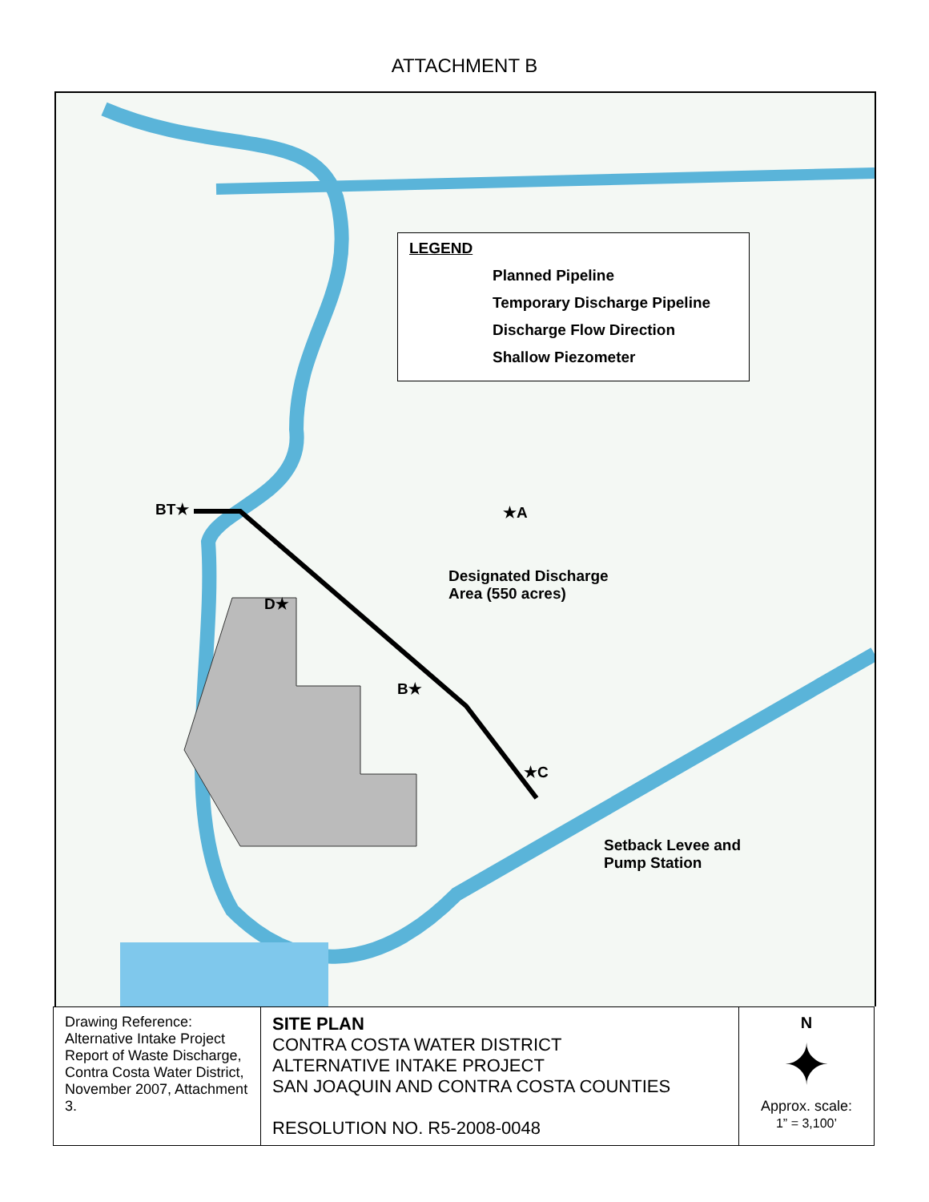ATTACHMENT B
LEGEND
Planned Pipeline
Temporary Discharge Pipeline
Discharge Flow Direction
Shallow Piezometer
BT★ ★A
Designated Discharge
Area (550 acres)
D★
B★
★C
Setback Levee and
Pump Station
| Drawing Reference: Alternative Intake Project Report of Waste Discharge, Contra Costa Water District, November 2007, Attachment 3. | SITE PLAN CONTRA COSTA WATER DISTRICT ALTERNATIVE INTAKE PROJECT SAN JOAQUIN AND CONTRA COSTA COUNTIES RESOLUTION NO. R5-2008-0048 | N ✦ Approx. scale: 1” = 3,100’ |